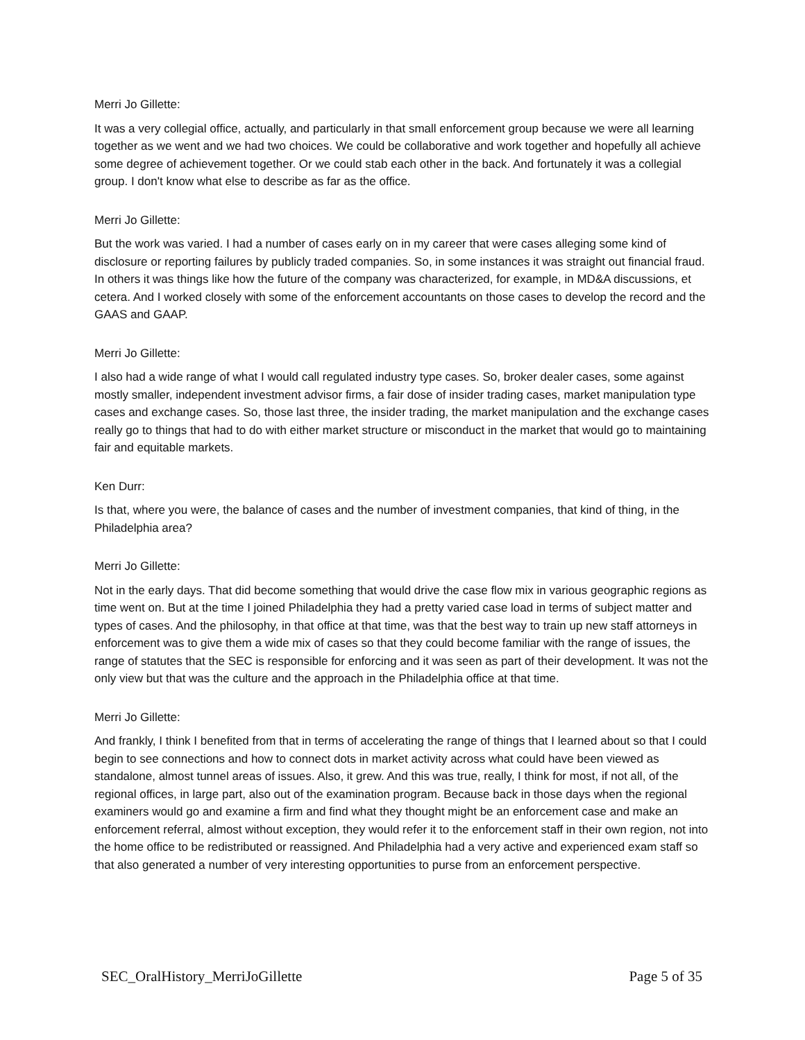Merri Jo Gillette:
It was a very collegial office, actually, and particularly in that small enforcement group because we were all learning together as we went and we had two choices. We could be collaborative and work together and hopefully all achieve some degree of achievement together. Or we could stab each other in the back. And fortunately it was a collegial group. I don't know what else to describe as far as the office.
Merri Jo Gillette:
But the work was varied. I had a number of cases early on in my career that were cases alleging some kind of disclosure or reporting failures by publicly traded companies. So, in some instances it was straight out financial fraud. In others it was things like how the future of the company was characterized, for example, in MD&A discussions, et cetera. And I worked closely with some of the enforcement accountants on those cases to develop the record and the GAAS and GAAP.
Merri Jo Gillette:
I also had a wide range of what I would call regulated industry type cases. So, broker dealer cases, some against mostly smaller, independent investment advisor firms, a fair dose of insider trading cases, market manipulation type cases and exchange cases. So, those last three, the insider trading, the market manipulation and the exchange cases really go to things that had to do with either market structure or misconduct in the market that would go to maintaining fair and equitable markets.
Ken Durr:
Is that, where you were, the balance of cases and the number of investment companies, that kind of thing, in the Philadelphia area?
Merri Jo Gillette:
Not in the early days. That did become something that would drive the case flow mix in various geographic regions as time went on. But at the time I joined Philadelphia they had a pretty varied case load in terms of subject matter and types of cases. And the philosophy, in that office at that time, was that the best way to train up new staff attorneys in enforcement was to give them a wide mix of cases so that they could become familiar with the range of issues, the range of statutes that the SEC is responsible for enforcing and it was seen as part of their development. It was not the only view but that was the culture and the approach in the Philadelphia office at that time.
Merri Jo Gillette:
And frankly, I think I benefited from that in terms of accelerating the range of things that I learned about so that I could begin to see connections and how to connect dots in market activity across what could have been viewed as standalone, almost tunnel areas of issues. Also, it grew. And this was true, really, I think for most, if not all, of the regional offices, in large part, also out of the examination program. Because back in those days when the regional examiners would go and examine a firm and find what they thought might be an enforcement case and make an enforcement referral, almost without exception, they would refer it to the enforcement staff in their own region, not into the home office to be redistributed or reassigned. And Philadelphia had a very active and experienced exam staff so that also generated a number of very interesting opportunities to purse from an enforcement perspective.
SEC_OralHistory_MerriJoGillette Page 5 of 35